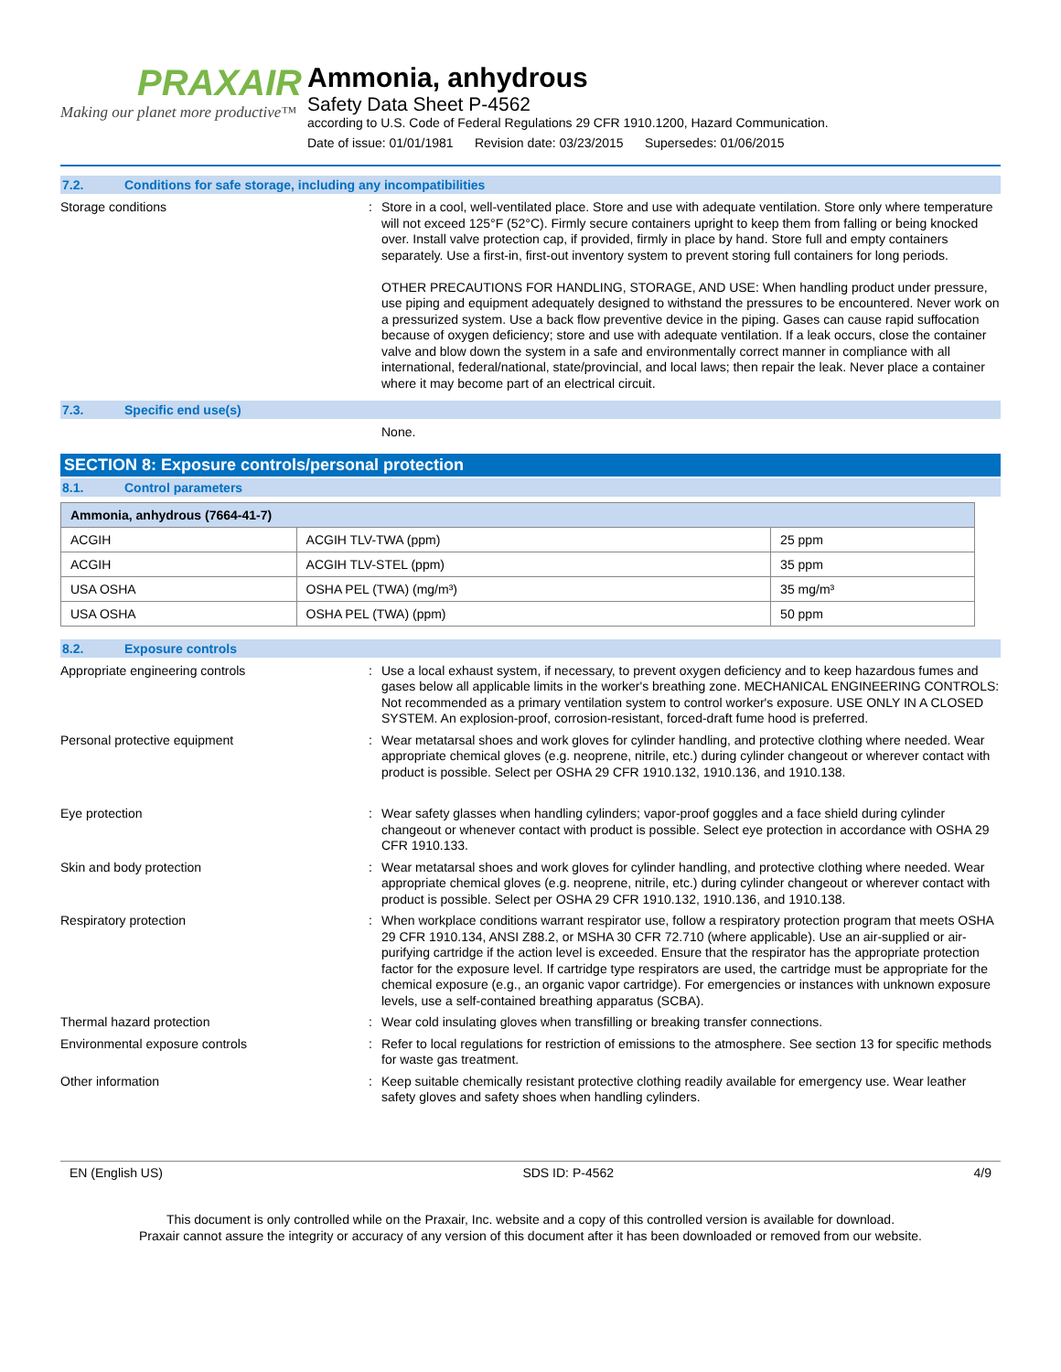PRAXAIR
Making our planet more productive™
Ammonia, anhydrous
Safety Data Sheet P-4562
according to U.S. Code of Federal Regulations 29 CFR 1910.1200, Hazard Communication.
Date of issue: 01/01/1981 Revision date: 03/23/2015 Supersedes: 01/06/2015
7.2. Conditions for safe storage, including any incompatibilities
Storage conditions : Store in a cool, well-ventilated place. Store and use with adequate ventilation. Store only where temperature will not exceed 125°F (52°C). Firmly secure containers upright to keep them from falling or being knocked over. Install valve protection cap, if provided, firmly in place by hand. Store full and empty containers separately. Use a first-in, first-out inventory system to prevent storing full containers for long periods.
OTHER PRECAUTIONS FOR HANDLING, STORAGE, AND USE: When handling product under pressure, use piping and equipment adequately designed to withstand the pressures to be encountered. Never work on a pressurized system. Use a back flow preventive device in the piping. Gases can cause rapid suffocation because of oxygen deficiency; store and use with adequate ventilation. If a leak occurs, close the container valve and blow down the system in a safe and environmentally correct manner in compliance with all international, federal/national, state/provincial, and local laws; then repair the leak. Never place a container where it may become part of an electrical circuit.
7.3. Specific end use(s)
None.
SECTION 8: Exposure controls/personal protection
8.1. Control parameters
| Ammonia, anhydrous (7664-41-7) | | |
| --- | --- | --- |
| ACGIH | ACGIH TLV-TWA (ppm) | 25 ppm |
| ACGIH | ACGIH TLV-STEL (ppm) | 35 ppm |
| USA OSHA | OSHA PEL (TWA) (mg/m³) | 35 mg/m³ |
| USA OSHA | OSHA PEL (TWA) (ppm) | 50 ppm |
8.2. Exposure controls
Appropriate engineering controls : Use a local exhaust system, if necessary, to prevent oxygen deficiency and to keep hazardous fumes and gases below all applicable limits in the worker's breathing zone. MECHANICAL ENGINEERING CONTROLS: Not recommended as a primary ventilation system to control worker's exposure. USE ONLY IN A CLOSED SYSTEM. An explosion-proof, corrosion-resistant, forced-draft fume hood is preferred.
Personal protective equipment : Wear metatarsal shoes and work gloves for cylinder handling, and protective clothing where needed. Wear appropriate chemical gloves (e.g. neoprene, nitrile, etc.) during cylinder changeout or wherever contact with product is possible. Select per OSHA 29 CFR 1910.132, 1910.136, and 1910.138.
Eye protection : Wear safety glasses when handling cylinders; vapor-proof goggles and a face shield during cylinder changeout or whenever contact with product is possible. Select eye protection in accordance with OSHA 29 CFR 1910.133.
Skin and body protection : Wear metatarsal shoes and work gloves for cylinder handling, and protective clothing where needed. Wear appropriate chemical gloves (e.g. neoprene, nitrile, etc.) during cylinder changeout or wherever contact with product is possible. Select per OSHA 29 CFR 1910.132, 1910.136, and 1910.138.
Respiratory protection : When workplace conditions warrant respirator use, follow a respiratory protection program that meets OSHA 29 CFR 1910.134, ANSI Z88.2, or MSHA 30 CFR 72.710 (where applicable). Use an air-supplied or air-purifying cartridge if the action level is exceeded. Ensure that the respirator has the appropriate protection factor for the exposure level. If cartridge type respirators are used, the cartridge must be appropriate for the chemical exposure (e.g., an organic vapor cartridge). For emergencies or instances with unknown exposure levels, use a self-contained breathing apparatus (SCBA).
Thermal hazard protection : Wear cold insulating gloves when transfilling or breaking transfer connections.
Environmental exposure controls : Refer to local regulations for restriction of emissions to the atmosphere. See section 13 for specific methods for waste gas treatment.
Other information : Keep suitable chemically resistant protective clothing readily available for emergency use. Wear leather safety gloves and safety shoes when handling cylinders.
EN (English US) SDS ID: P-4562 4/9
This document is only controlled while on the Praxair, Inc. website and a copy of this controlled version is available for download.
Praxair cannot assure the integrity or accuracy of any version of this document after it has been downloaded or removed from our website.